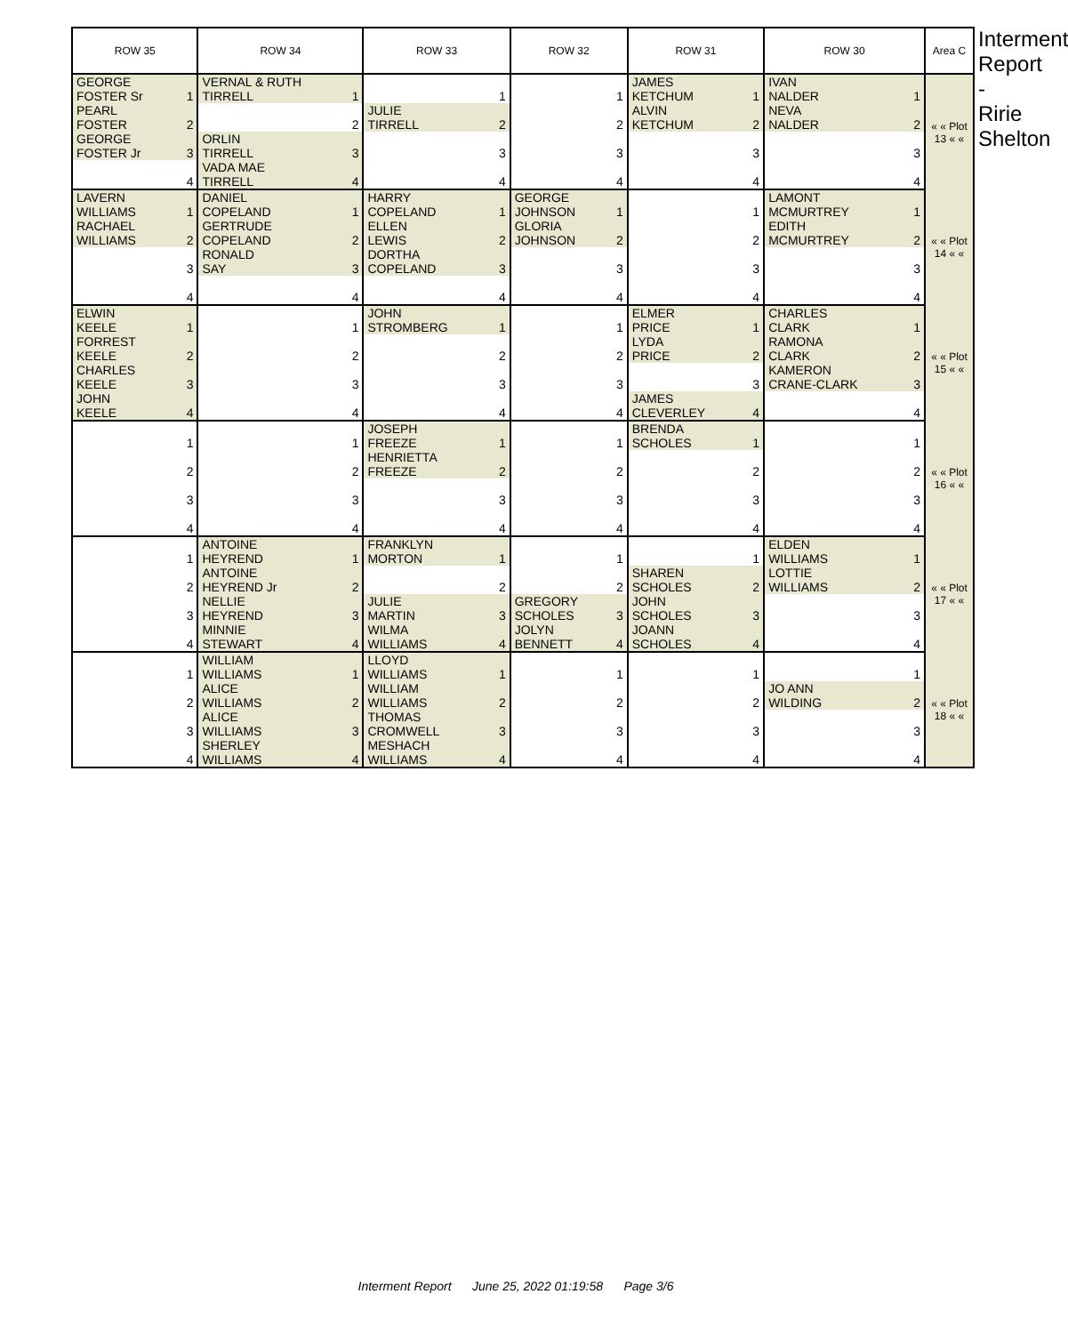| ROW 35 | ROW 34 | ROW 33 | ROW 32 | ROW 31 | ROW 30 | Area C |
| --- | --- | --- | --- | --- | --- | --- |
| GEORGE FOSTER Sr 1 | VERNAL & RUTH TIRRELL 1 | 1 | 1 | JAMES KETCHUM 1 | IVAN NALDER 1 | « « Plot 13 « « |
| PEARL FOSTER 2 | 2 | JULIE TIRRELL 2 | 2 | ALVIN KETCHUM 2 | NEVA NALDER 2 | |
| GEORGE FOSTER Jr 3 | ORLIN TIRRELL 3 | 3 | 3 | 3 | 3 | |
| 4 | VADA MAE TIRRELL 4 | 4 | 4 | 4 | 4 | |
| LAVERN WILLIAMS 1 | DANIEL COPELAND 1 | HARRY COPELAND 1 | GEORGE JOHNSON 1 | 1 | LAMONT MCMURTREY 1 | « « Plot 14 « « |
| RACHAEL WILLIAMS 2 | GERTRUDE COPELAND 2 | ELLEN LEWIS 2 | GLORIA JOHNSON 2 | 2 | EDITH MCMURTREY 2 | |
| 3 | RONALD SAY 3 | DORTHA COPELAND 3 | 3 | 3 | 3 | |
| 4 | 4 | 4 | 4 | 4 | 4 | |
| ELWIN KEELE 1 | 1 | JOHN STROMBERG 1 | 1 | ELMER PRICE 1 | CHARLES CLARK 1 | « « Plot 15 « « |
| FORREST KEELE 2 | 2 | 2 | 2 | LYDA PRICE 2 | RAMONA CLARK 2 | |
| CHARLES KEELE 3 | 3 | 3 | 3 | 3 | KAMERON CRANE-CLARK 3 | |
| JOHN KEELE 4 | 4 | 4 | 4 | JAMES CLEVERLEY 4 | 4 | |
| 1 | 1 | JOSEPH FREEZE 1 | 1 | BRENDA SCHOLES 1 | 1 | « « Plot 16 « « |
| 2 | 2 | HENRIETTA FREEZE 2 | 2 | 2 | 2 | |
| 3 | 3 | 3 | 3 | 3 | 3 | |
| 4 | 4 | 4 | 4 | 4 | 4 | |
| 1 | ANTOINE HEYREND 1 | FRANKLYN MORTON 1 | 1 | 1 | ELDEN WILLIAMS 1 | « « Plot 17 « « |
| 2 | ANTOINE HEYREND Jr 2 | 2 | 2 | SHAREN SCHOLES 2 | LOTTIE WILLIAMS 2 | |
| 3 | NELLIE HEYREND 3 | JULIE MARTIN 3 | GREGORY SCHOLES 3 | JOHN SCHOLES 3 | 3 | |
| 4 | MINNIE STEWART 4 | WILMA WILLIAMS 4 | JOLYN BENNETT 4 | JOANN SCHOLES 4 | 4 | |
| 1 | WILLIAM WILLIAMS 1 | LLOYD WILLIAMS 1 | 1 | 1 | 1 | « « Plot 18 « « |
| 2 | ALICE WILLIAMS 2 | WILLIAM WILLIAMS 2 | 2 | 2 | JO ANN WILDING 2 | |
| 3 | ALICE WILLIAMS 3 | THOMAS CROMWELL 3 | 3 | 3 | 3 | |
| 4 | SHERLEY WILLIAMS 4 | MESHACH WILLIAMS 4 | 4 | 4 | 4 | |
Interment Report - Ririe Shelton
Interment Report June 25, 2022 01:19:58 Page 3/6